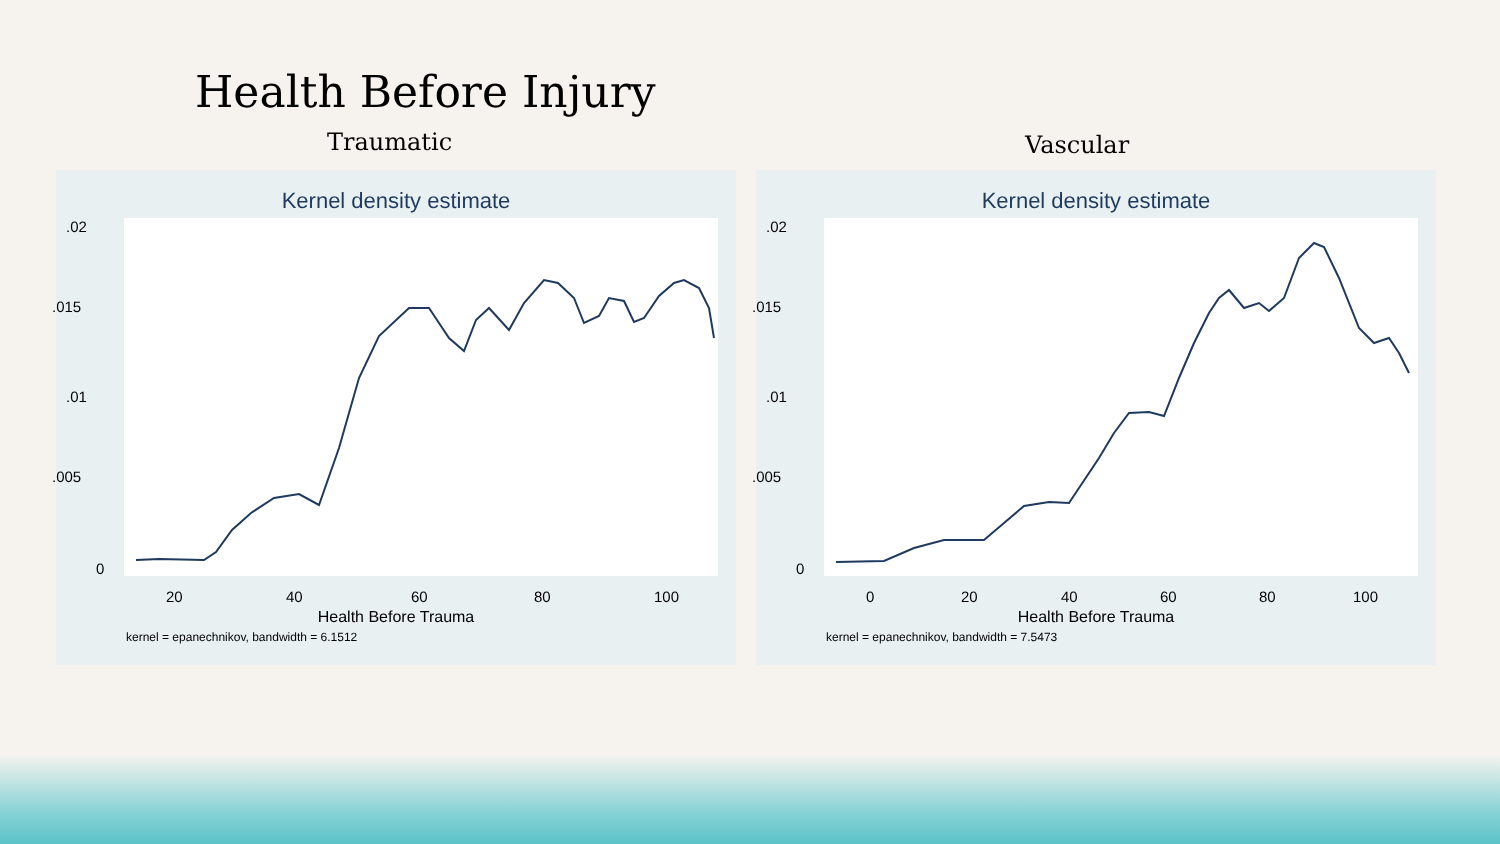Health Before Injury
Traumatic Vascular
Kernel density estimate
20 40 60 80 100
Health Before Trauma
kernel = epanechnikov, bandwidth = 6.1512
Kernel density estimate
0 20 40 60 80 100
Health Before Trauma
kernel = epanechnikov, bandwidth = 7.5473
.02
.015
.01
.005
0
.02
.015
.01
.005
0